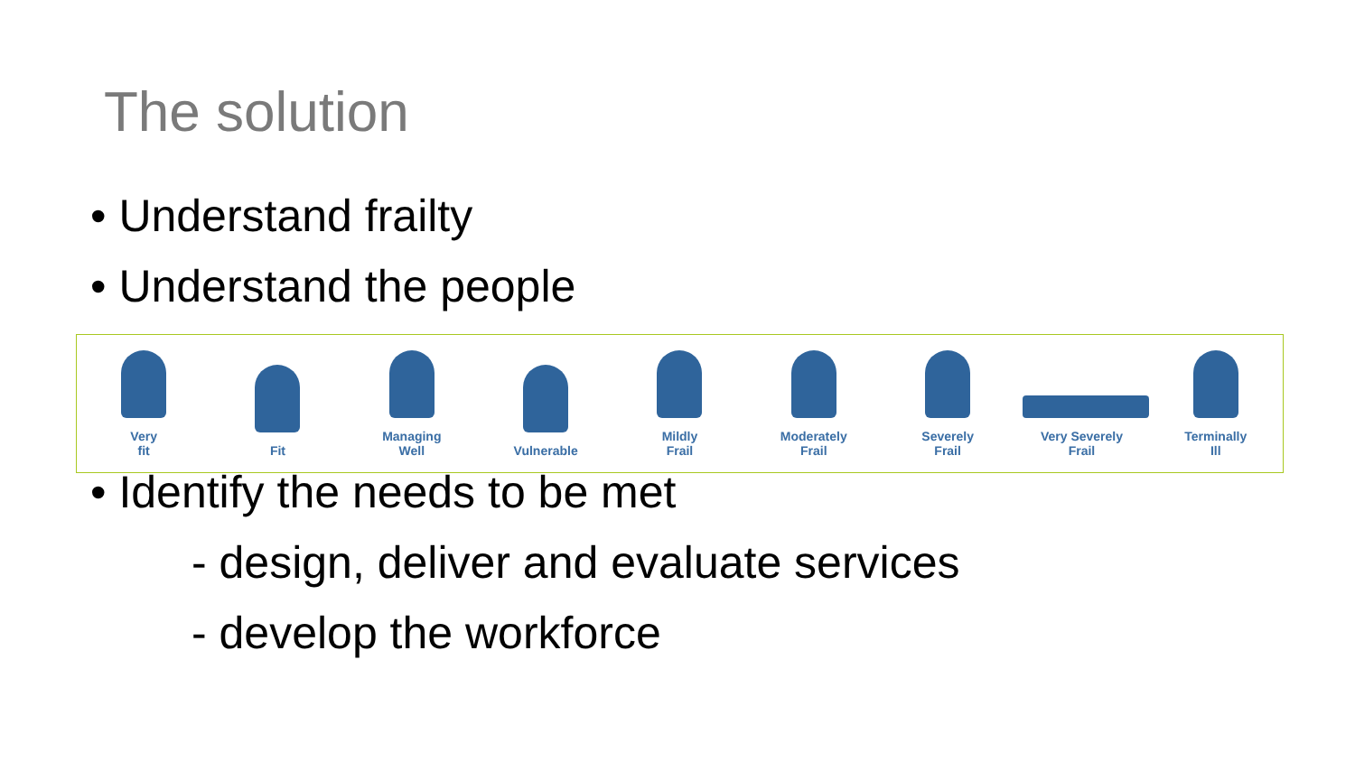The solution
• Understand frailty
• Understand the people
Very
fit
Fit
Managing
Well
Vulnerable
Mildly
Frail
Moderately
Frail
Severely
Frail
Very Severely
Frail
Terminally
Ill
• Identify the needs to be met
- design, deliver and evaluate services
- develop the workforce